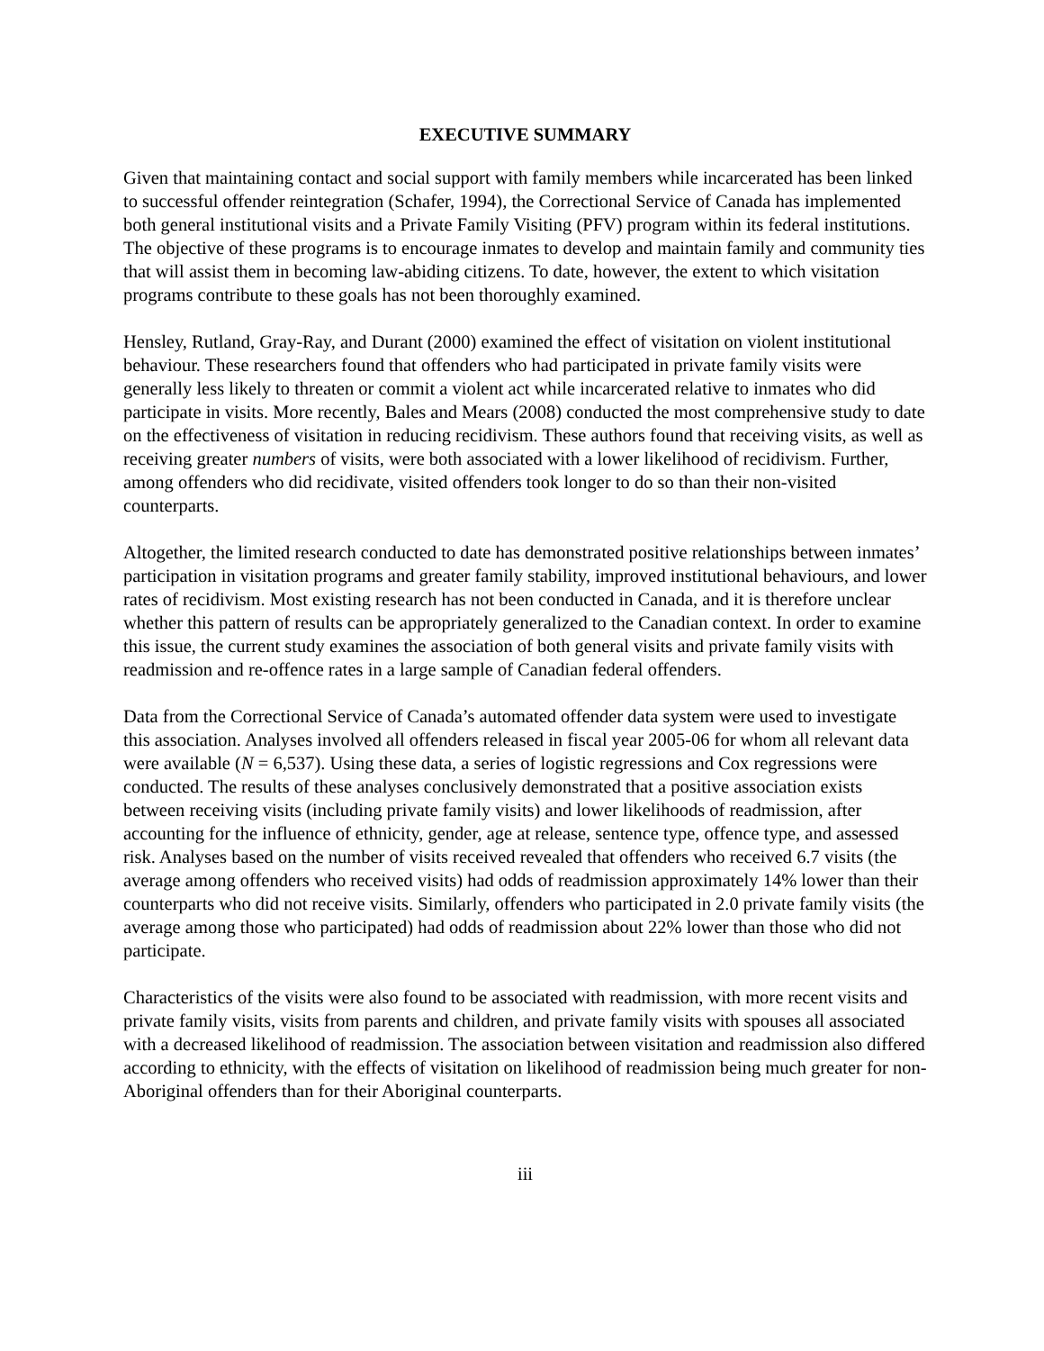EXECUTIVE SUMMARY
Given that maintaining contact and social support with family members while incarcerated has been linked to successful offender reintegration (Schafer, 1994), the Correctional Service of Canada has implemented both general institutional visits and a Private Family Visiting (PFV) program within its federal institutions. The objective of these programs is to encourage inmates to develop and maintain family and community ties that will assist them in becoming law-abiding citizens. To date, however, the extent to which visitation programs contribute to these goals has not been thoroughly examined.
Hensley, Rutland, Gray-Ray, and Durant (2000) examined the effect of visitation on violent institutional behaviour. These researchers found that offenders who had participated in private family visits were generally less likely to threaten or commit a violent act while incarcerated relative to inmates who did participate in visits. More recently, Bales and Mears (2008) conducted the most comprehensive study to date on the effectiveness of visitation in reducing recidivism. These authors found that receiving visits, as well as receiving greater numbers of visits, were both associated with a lower likelihood of recidivism. Further, among offenders who did recidivate, visited offenders took longer to do so than their non-visited counterparts.
Altogether, the limited research conducted to date has demonstrated positive relationships between inmates’ participation in visitation programs and greater family stability, improved institutional behaviours, and lower rates of recidivism. Most existing research has not been conducted in Canada, and it is therefore unclear whether this pattern of results can be appropriately generalized to the Canadian context. In order to examine this issue, the current study examines the association of both general visits and private family visits with readmission and re-offence rates in a large sample of Canadian federal offenders.
Data from the Correctional Service of Canada’s automated offender data system were used to investigate this association. Analyses involved all offenders released in fiscal year 2005-06 for whom all relevant data were available (N = 6,537). Using these data, a series of logistic regressions and Cox regressions were conducted. The results of these analyses conclusively demonstrated that a positive association exists between receiving visits (including private family visits) and lower likelihoods of readmission, after accounting for the influence of ethnicity, gender, age at release, sentence type, offence type, and assessed risk. Analyses based on the number of visits received revealed that offenders who received 6.7 visits (the average among offenders who received visits) had odds of readmission approximately 14% lower than their counterparts who did not receive visits. Similarly, offenders who participated in 2.0 private family visits (the average among those who participated) had odds of readmission about 22% lower than those who did not participate.
Characteristics of the visits were also found to be associated with readmission, with more recent visits and private family visits, visits from parents and children, and private family visits with spouses all associated with a decreased likelihood of readmission. The association between visitation and readmission also differed according to ethnicity, with the effects of visitation on likelihood of readmission being much greater for non-Aboriginal offenders than for their Aboriginal counterparts.
iii